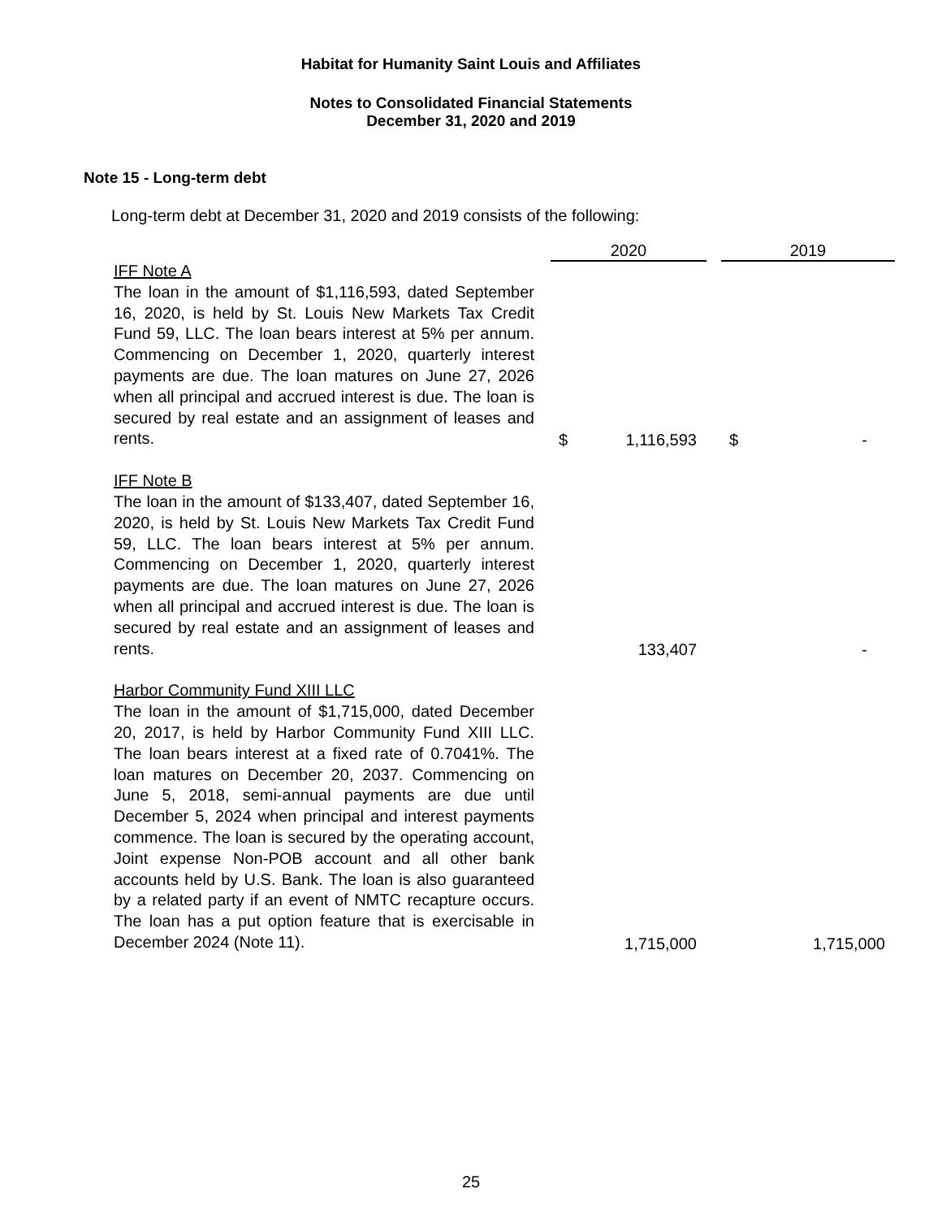Habitat for Humanity Saint Louis and Affiliates
Notes to Consolidated Financial Statements
December 31, 2020 and 2019
Note 15 - Long-term debt
Long-term debt at December 31, 2020 and 2019 consists of the following:
| | | 2020 | | | 2019 | |
| IFF Note A The loan in the amount of $1,116,593, dated September 16, 2020, is held by St. Louis New Markets Tax Credit Fund 59, LLC. The loan bears interest at 5% per annum. Commencing on December 1, 2020, quarterly interest payments are due. The loan matures on June 27, 2026 when all principal and accrued interest is due. The loan is secured by real estate and an assignment of leases and rents. | | $ | 1,116,593 | | $ | - |
| IFF Note B The loan in the amount of $133,407, dated September 16, 2020, is held by St. Louis New Markets Tax Credit Fund 59, LLC. The loan bears interest at 5% per annum. Commencing on December 1, 2020, quarterly interest payments are due. The loan matures on June 27, 2026 when all principal and accrued interest is due. The loan is secured by real estate and an assignment of leases and rents. | | | 133,407 | | | - |
| Harbor Community Fund XIII LLC The loan in the amount of $1,715,000, dated December 20, 2017, is held by Harbor Community Fund XIII LLC. The loan bears interest at a fixed rate of 0.7041%. The loan matures on December 20, 2037. Commencing on June 5, 2018, semi-annual payments are due until December 5, 2024 when principal and interest payments commence. The loan is secured by the operating account, Joint expense Non-POB account and all other bank accounts held by U.S. Bank. The loan is also guaranteed by a related party if an event of NMTC recapture occurs. The loan has a put option feature that is exercisable in December 2024 (Note 11). | | | 1,715,000 | | | 1,715,000 |
25